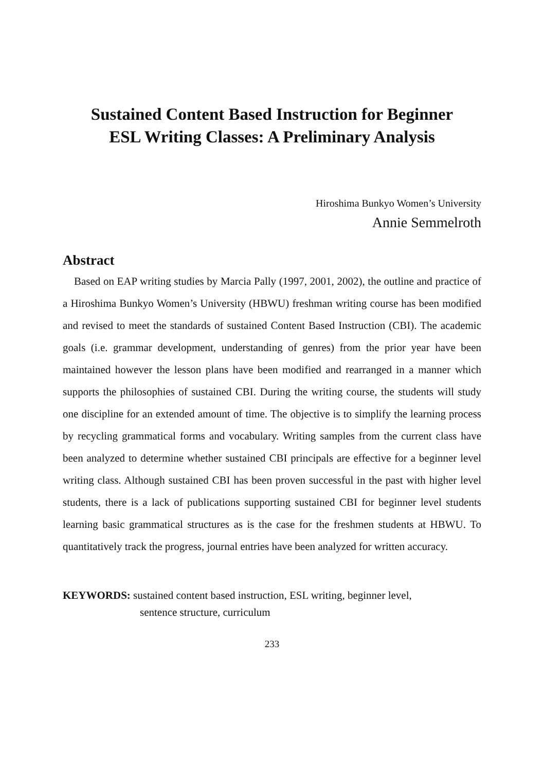Sustained Content Based Instruction for Beginner
ESL Writing Classes: A Preliminary Analysis
Hiroshima Bunkyo Women’s University
Annie Semmelroth
Abstract
Based on EAP writing studies by Marcia Pally (1997, 2001, 2002), the outline and practice of a Hiroshima Bunkyo Women’s University (HBWU) freshman writing course has been modified and revised to meet the standards of sustained Content Based Instruction (CBI). The academic goals (i.e. grammar development, understanding of genres) from the prior year have been maintained however the lesson plans have been modified and rearranged in a manner which supports the philosophies of sustained CBI. During the writing course, the students will study one discipline for an extended amount of time. The objective is to simplify the learning process by recycling grammatical forms and vocabulary. Writing samples from the current class have been analyzed to determine whether sustained CBI principals are effective for a beginner level writing class. Although sustained CBI has been proven successful in the past with higher level students, there is a lack of publications supporting sustained CBI for beginner level students learning basic grammatical structures as is the case for the freshmen students at HBWU. To quantitatively track the progress, journal entries have been analyzed for written accuracy.
KEYWORDS: sustained content based instruction, ESL writing, beginner level,
sentence structure, curriculum
233